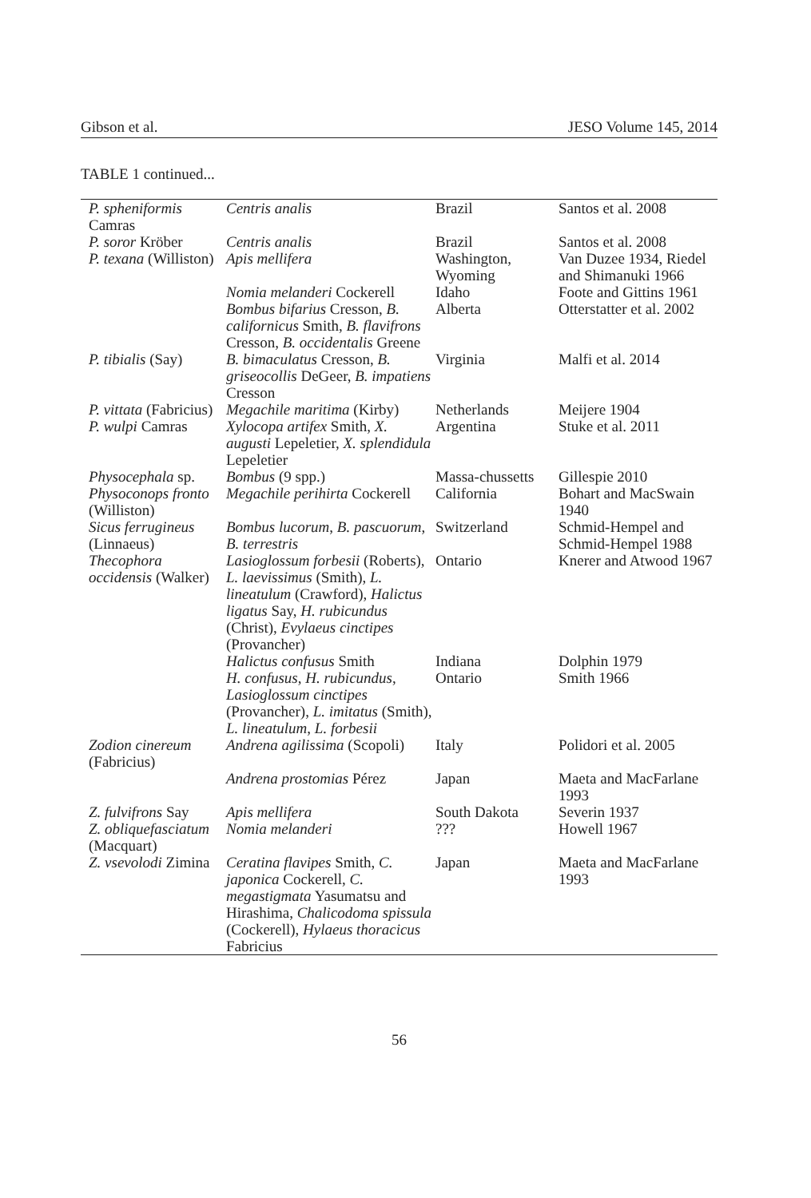Gibson et al. JESO Volume 145, 2014
TABLE 1 continued...
| P. spheniformis Camras | Centris analis | Brazil | Santos et al. 2008 |
| P. soror Kröber | Centris analis | Brazil | Santos et al. 2008 |
| P. texana (Williston) | Apis mellifera | Washington, Wyoming | Van Duzee 1934, Riedel and Shimanuki 1966 |
| | Nomia melanderi Cockerell | Idaho | Foote and Gittins 1961 |
| | Bombus bifarius Cresson, B. californicus Smith, B. flavifrons Cresson, B. occidentalis Greene | Alberta | Otterstatter et al. 2002 |
| P. tibialis (Say) | B. bimaculatus Cresson, B. griseocollis DeGeer, B. impatiens Cresson | Virginia | Malfi et al. 2014 |
| P. vittata (Fabricius) | Megachile maritima (Kirby) | Netherlands | Meijere 1904 |
| P. wulpi Camras | Xylocopa artifex Smith, X. augusti Lepeletier, X. splendidula Lepeletier | Argentina | Stuke et al. 2011 |
| Physocephala sp. | Bombus (9 spp.) | Massa-chussetts | Gillespie 2010 |
| Physoconops fronto (Williston) | Megachile perihirta Cockerell | California | Bohart and MacSwain 1940 |
| Sicus ferrugineus (Linnaeus) | Bombus lucorum , B. pascuorum , B. terrestris | Switzerland | Schmid-Hempel and Schmid-Hempel 1988 |
| Thecophora occidensis (Walker) | Lasioglossum forbesii (Roberts), L. laevissimus (Smith), L. lineatulum (Crawford), Halictus ligatus Say, H. rubicundus (Christ), Evylaeus cinctipes (Provancher) | Ontario | Knerer and Atwood 1967 |
| | Halictus confusus Smith | Indiana | Dolphin 1979 |
| | H. confusus , H. rubicundus , Lasioglossum cinctipes (Provancher), L. imitatus (Smith), L. lineatulum , L. forbesii | Ontario | Smith 1966 |
| Zodion cinereum (Fabricius) | Andrena agilissima (Scopoli) | Italy | Polidori et al. 2005 |
| | Andrena prostomias Pérez | Japan | Maeta and MacFarlane 1993 |
| Z. fulvifrons Say | Apis mellifera | South Dakota | Severin 1937 |
| Z. obliquefasciatum (Macquart) | Nomia melanderi | ??? | Howell 1967 |
| Z. vsevolodi Zimina | Ceratina flavipes Smith, C. japonica Cockerell, C. megastigmata Yasumatsu and Hirashima, Chalicodoma spissula (Cockerell), Hylaeus thoracicus Fabricius | Japan | Maeta and MacFarlane 1993 |
56